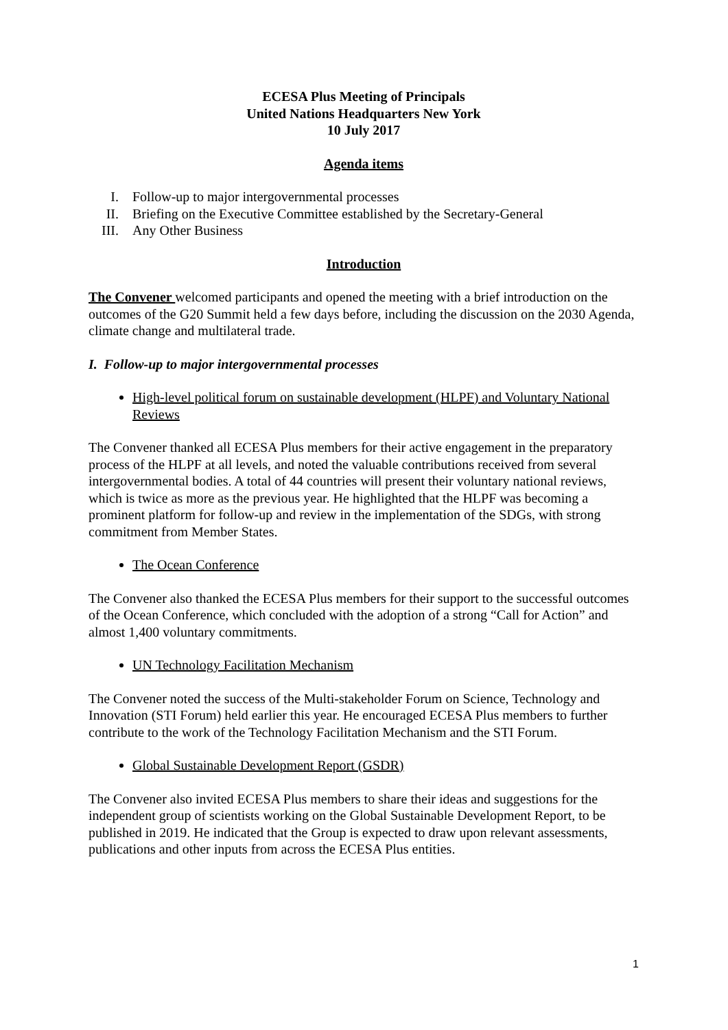ECESA Plus Meeting of Principals
United Nations Headquarters New York
10 July 2017
Agenda items
I. Follow-up to major intergovernmental processes
II. Briefing on the Executive Committee established by the Secretary-General
III. Any Other Business
Introduction
The Convener welcomed participants and opened the meeting with a brief introduction on the outcomes of the G20 Summit held a few days before, including the discussion on the 2030 Agenda, climate change and multilateral trade.
I. Follow-up to major intergovernmental processes
High-level political forum on sustainable development (HLPF) and Voluntary National Reviews
The Convener thanked all ECESA Plus members for their active engagement in the preparatory process of the HLPF at all levels, and noted the valuable contributions received from several intergovernmental bodies. A total of 44 countries will present their voluntary national reviews, which is twice as more as the previous year. He highlighted that the HLPF was becoming a prominent platform for follow-up and review in the implementation of the SDGs, with strong commitment from Member States.
The Ocean Conference
The Convener also thanked the ECESA Plus members for their support to the successful outcomes of the Ocean Conference, which concluded with the adoption of a strong “Call for Action” and almost 1,400 voluntary commitments.
UN Technology Facilitation Mechanism
The Convener noted the success of the Multi-stakeholder Forum on Science, Technology and Innovation (STI Forum) held earlier this year. He encouraged ECESA Plus members to further contribute to the work of the Technology Facilitation Mechanism and the STI Forum.
Global Sustainable Development Report (GSDR)
The Convener also invited ECESA Plus members to share their ideas and suggestions for the independent group of scientists working on the Global Sustainable Development Report, to be published in 2019. He indicated that the Group is expected to draw upon relevant assessments, publications and other inputs from across the ECESA Plus entities.
1